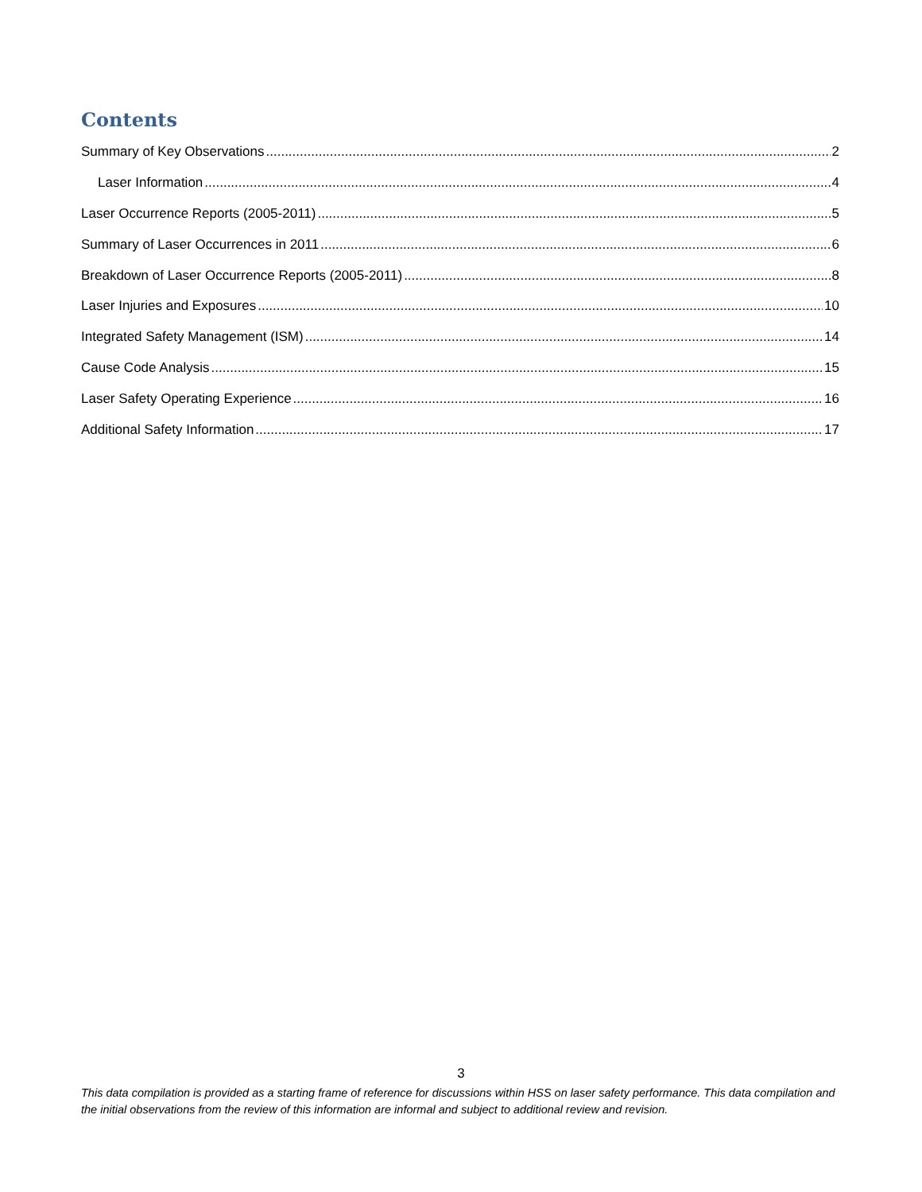Contents
Summary of Key Observations 2
Laser Information 4
Laser Occurrence Reports (2005-2011) 5
Summary of Laser Occurrences in 2011 6
Breakdown of Laser Occurrence Reports (2005-2011) 8
Laser Injuries and Exposures 10
Integrated Safety Management (ISM) 14
Cause Code Analysis 15
Laser Safety Operating Experience 16
Additional Safety Information 17
3
This data compilation is provided as a starting frame of reference for discussions within HSS on laser safety performance. This data compilation and the initial observations from the review of this information are informal and subject to additional review and revision.